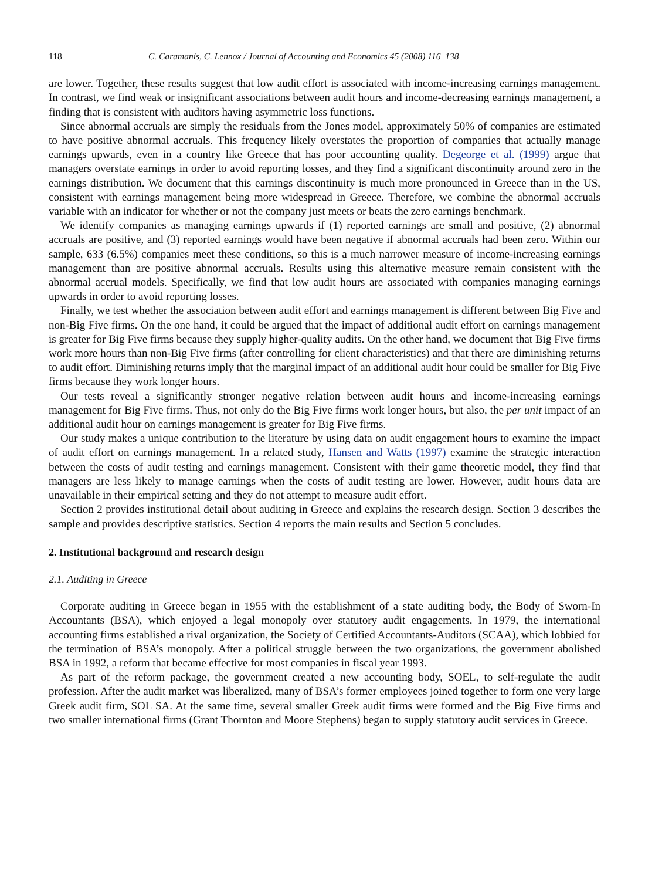118 C. Caramanis, C. Lennox / Journal of Accounting and Economics 45 (2008) 116–138
are lower. Together, these results suggest that low audit effort is associated with income-increasing earnings management. In contrast, we find weak or insignificant associations between audit hours and income-decreasing earnings management, a finding that is consistent with auditors having asymmetric loss functions.
Since abnormal accruals are simply the residuals from the Jones model, approximately 50% of companies are estimated to have positive abnormal accruals. This frequency likely overstates the proportion of companies that actually manage earnings upwards, even in a country like Greece that has poor accounting quality. Degeorge et al. (1999) argue that managers overstate earnings in order to avoid reporting losses, and they find a significant discontinuity around zero in the earnings distribution. We document that this earnings discontinuity is much more pronounced in Greece than in the US, consistent with earnings management being more widespread in Greece. Therefore, we combine the abnormal accruals variable with an indicator for whether or not the company just meets or beats the zero earnings benchmark.
We identify companies as managing earnings upwards if (1) reported earnings are small and positive, (2) abnormal accruals are positive, and (3) reported earnings would have been negative if abnormal accruals had been zero. Within our sample, 633 (6.5%) companies meet these conditions, so this is a much narrower measure of income-increasing earnings management than are positive abnormal accruals. Results using this alternative measure remain consistent with the abnormal accrual models. Specifically, we find that low audit hours are associated with companies managing earnings upwards in order to avoid reporting losses.
Finally, we test whether the association between audit effort and earnings management is different between Big Five and non-Big Five firms. On the one hand, it could be argued that the impact of additional audit effort on earnings management is greater for Big Five firms because they supply higher-quality audits. On the other hand, we document that Big Five firms work more hours than non-Big Five firms (after controlling for client characteristics) and that there are diminishing returns to audit effort. Diminishing returns imply that the marginal impact of an additional audit hour could be smaller for Big Five firms because they work longer hours.
Our tests reveal a significantly stronger negative relation between audit hours and income-increasing earnings management for Big Five firms. Thus, not only do the Big Five firms work longer hours, but also, the per unit impact of an additional audit hour on earnings management is greater for Big Five firms.
Our study makes a unique contribution to the literature by using data on audit engagement hours to examine the impact of audit effort on earnings management. In a related study, Hansen and Watts (1997) examine the strategic interaction between the costs of audit testing and earnings management. Consistent with their game theoretic model, they find that managers are less likely to manage earnings when the costs of audit testing are lower. However, audit hours data are unavailable in their empirical setting and they do not attempt to measure audit effort.
Section 2 provides institutional detail about auditing in Greece and explains the research design. Section 3 describes the sample and provides descriptive statistics. Section 4 reports the main results and Section 5 concludes.
2. Institutional background and research design
2.1. Auditing in Greece
Corporate auditing in Greece began in 1955 with the establishment of a state auditing body, the Body of Sworn-In Accountants (BSA), which enjoyed a legal monopoly over statutory audit engagements. In 1979, the international accounting firms established a rival organization, the Society of Certified Accountants-Auditors (SCAA), which lobbied for the termination of BSA’s monopoly. After a political struggle between the two organizations, the government abolished BSA in 1992, a reform that became effective for most companies in fiscal year 1993.
As part of the reform package, the government created a new accounting body, SOEL, to self-regulate the audit profession. After the audit market was liberalized, many of BSA’s former employees joined together to form one very large Greek audit firm, SOL SA. At the same time, several smaller Greek audit firms were formed and the Big Five firms and two smaller international firms (Grant Thornton and Moore Stephens) began to supply statutory audit services in Greece.